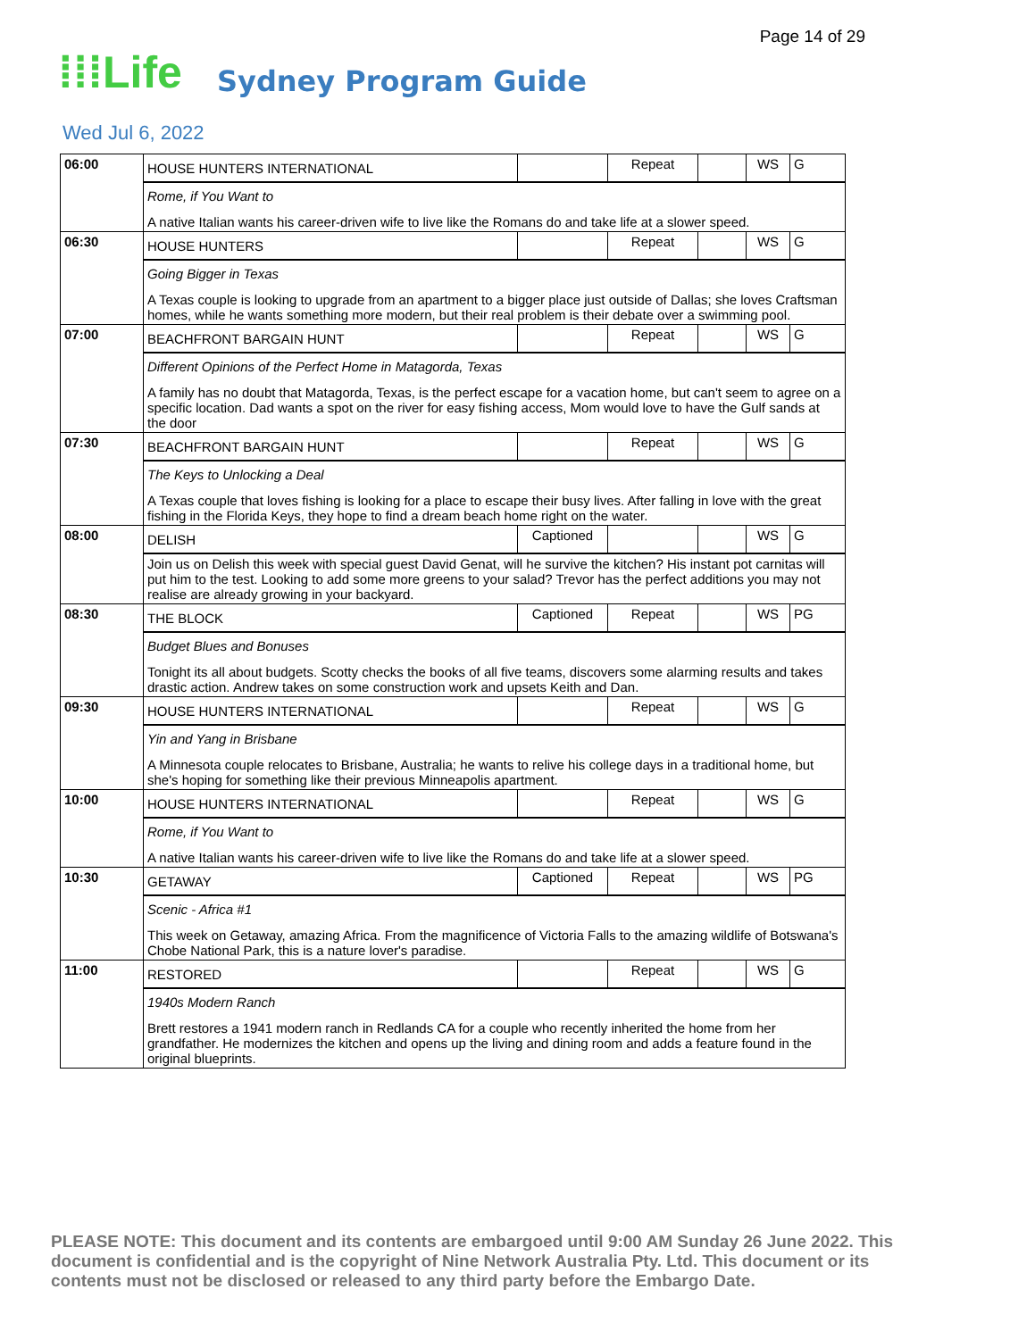Page 14 of 29
⁞⁞⁞Life Sydney Program Guide
Wed Jul 6, 2022
| 06:00 | HOUSE HUNTERS INTERNATIONAL | | Repeat | | WS | G |
| | Rome, if You Want to A native Italian wants his career-driven wife to live like the Romans do and take life at a slower speed. | | | | | |
| 06:30 | HOUSE HUNTERS | | Repeat | | WS | G |
| | Going Bigger in Texas A Texas couple is looking to upgrade from an apartment to a bigger place just outside of Dallas; she loves Craftsman homes, while he wants something more modern, but their real problem is their debate over a swimming pool. | | | | | |
| 07:00 | BEACHFRONT BARGAIN HUNT | | Repeat | | WS | G |
| | Different Opinions of the Perfect Home in Matagorda, Texas A family has no doubt that Matagorda, Texas, is the perfect escape for a vacation home, but can't seem to agree on a specific location. Dad wants a spot on the river for easy fishing access, Mom would love to have the Gulf sands at the door | | | | | |
| 07:30 | BEACHFRONT BARGAIN HUNT | | Repeat | | WS | G |
| | The Keys to Unlocking a Deal A Texas couple that loves fishing is looking for a place to escape their busy lives. After falling in love with the great fishing in the Florida Keys, they hope to find a dream beach home right on the water. | | | | | |
| 08:00 | DELISH | Captioned | | | WS | G |
| | Join us on Delish this week with special guest David Genat, will he survive the kitchen? His instant pot carnitas will put him to the test. Looking to add some more greens to your salad? Trevor has the perfect additions you may not realise are already growing in your backyard. | | | | | |
| 08:30 | THE BLOCK | Captioned | Repeat | | WS | PG |
| | Budget Blues and Bonuses Tonight its all about budgets. Scotty checks the books of all five teams, discovers some alarming results and takes drastic action. Andrew takes on some construction work and upsets Keith and Dan. | | | | | |
| 09:30 | HOUSE HUNTERS INTERNATIONAL | | Repeat | | WS | G |
| | Yin and Yang in Brisbane A Minnesota couple relocates to Brisbane, Australia; he wants to relive his college days in a traditional home, but she's hoping for something like their previous Minneapolis apartment. | | | | | |
| 10:00 | HOUSE HUNTERS INTERNATIONAL | | Repeat | | WS | G |
| | Rome, if You Want to A native Italian wants his career-driven wife to live like the Romans do and take life at a slower speed. | | | | | |
| 10:30 | GETAWAY | Captioned | Repeat | | WS | PG |
| | Scenic - Africa #1 This week on Getaway, amazing Africa. From the magnificence of Victoria Falls to the amazing wildlife of Botswana's Chobe National Park, this is a nature lover's paradise. | | | | | |
| 11:00 | RESTORED | | Repeat | | WS | G |
| | 1940s Modern Ranch Brett restores a 1941 modern ranch in Redlands CA for a couple who recently inherited the home from her grandfather. He modernizes the kitchen and opens up the living and dining room and adds a feature found in the original blueprints. | | | | | |
PLEASE NOTE: This document and its contents are embargoed until 9:00 AM Sunday 26 June 2022. This document is confidential and is the copyright of Nine Network Australia Pty. Ltd. This document or its contents must not be disclosed or released to any third party before the Embargo Date.